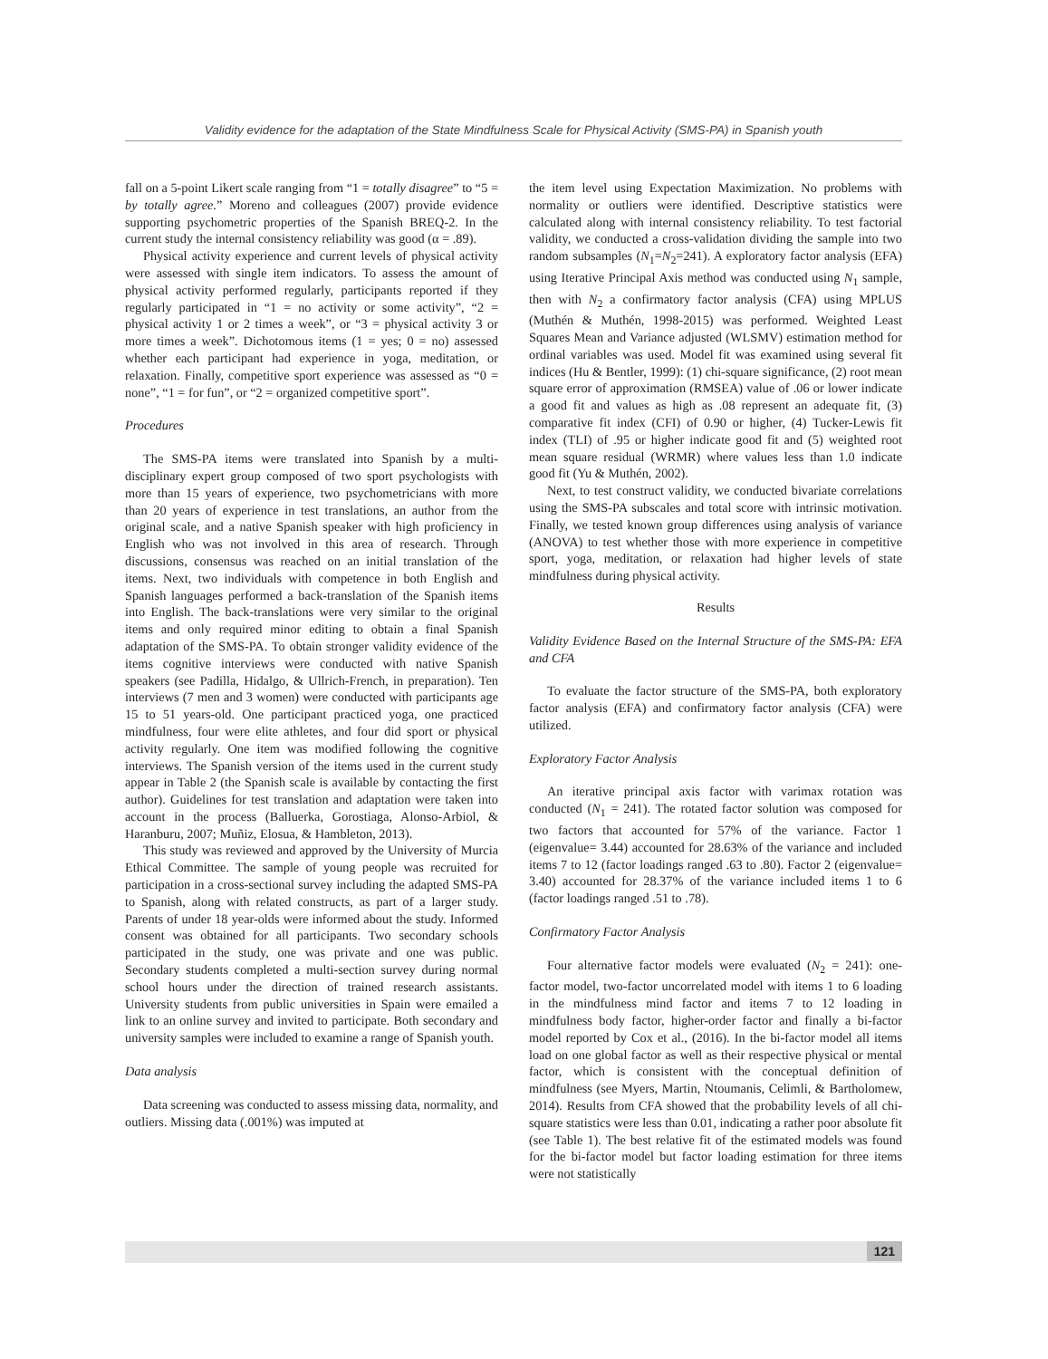Validity evidence for the adaptation of the State Mindfulness Scale for Physical Activity (SMS-PA) in Spanish youth
fall on a 5-point Likert scale ranging from “1 = totally disagree” to “5 = by totally agree.” Moreno and colleagues (2007) provide evidence supporting psychometric properties of the Spanish BREQ-2. In the current study the internal consistency reliability was good (α = .89).
Physical activity experience and current levels of physical activity were assessed with single item indicators. To assess the amount of physical activity performed regularly, participants reported if they regularly participated in “1 = no activity or some activity”, “2 = physical activity 1 or 2 times a week”, or “3 = physical activity 3 or more times a week”. Dichotomous items (1 = yes; 0 = no) assessed whether each participant had experience in yoga, meditation, or relaxation. Finally, competitive sport experience was assessed as “0 = none”, “1 = for fun”, or “2 = organized competitive sport”.
Procedures
The SMS-PA items were translated into Spanish by a multi-disciplinary expert group composed of two sport psychologists with more than 15 years of experience, two psychometricians with more than 20 years of experience in test translations, an author from the original scale, and a native Spanish speaker with high proficiency in English who was not involved in this area of research. Through discussions, consensus was reached on an initial translation of the items. Next, two individuals with competence in both English and Spanish languages performed a back-translation of the Spanish items into English. The back-translations were very similar to the original items and only required minor editing to obtain a final Spanish adaptation of the SMS-PA. To obtain stronger validity evidence of the items cognitive interviews were conducted with native Spanish speakers (see Padilla, Hidalgo, & Ullrich-French, in preparation). Ten interviews (7 men and 3 women) were conducted with participants age 15 to 51 years-old. One participant practiced yoga, one practiced mindfulness, four were elite athletes, and four did sport or physical activity regularly. One item was modified following the cognitive interviews. The Spanish version of the items used in the current study appear in Table 2 (the Spanish scale is available by contacting the first author). Guidelines for test translation and adaptation were taken into account in the process (Balluerka, Gorostiaga, Alonso-Arbiol, & Haranburu, 2007; Muñiz, Elosua, & Hambleton, 2013).
This study was reviewed and approved by the University of Murcia Ethical Committee. The sample of young people was recruited for participation in a cross-sectional survey including the adapted SMS-PA to Spanish, along with related constructs, as part of a larger study. Parents of under 18 year-olds were informed about the study. Informed consent was obtained for all participants. Two secondary schools participated in the study, one was private and one was public. Secondary students completed a multi-section survey during normal school hours under the direction of trained research assistants. University students from public universities in Spain were emailed a link to an online survey and invited to participate. Both secondary and university samples were included to examine a range of Spanish youth.
Data analysis
Data screening was conducted to assess missing data, normality, and outliers. Missing data (.001%) was imputed at
the item level using Expectation Maximization. No problems with normality or outliers were identified. Descriptive statistics were calculated along with internal consistency reliability. To test factorial validity, we conducted a cross-validation dividing the sample into two random subsamples (N<sub>1</sub>=N<sub>2</sub>=241). A exploratory factor analysis (EFA) using Iterative Principal Axis method was conducted using N<sub>1</sub> sample, then with N<sub>2</sub> a confirmatory factor analysis (CFA) using MPLUS (Muthén & Muthén, 1998-2015) was performed. Weighted Least Squares Mean and Variance adjusted (WLSMV) estimation method for ordinal variables was used. Model fit was examined using several fit indices (Hu & Bentler, 1999): (1) chi-square significance, (2) root mean square error of approximation (RMSEA) value of .06 or lower indicate a good fit and values as high as .08 represent an adequate fit, (3) comparative fit index (CFI) of 0.90 or higher, (4) Tucker-Lewis fit index (TLI) of .95 or higher indicate good fit and (5) weighted root mean square residual (WRMR) where values less than 1.0 indicate good fit (Yu & Muthén, 2002).
Next, to test construct validity, we conducted bivariate correlations using the SMS-PA subscales and total score with intrinsic motivation. Finally, we tested known group differences using analysis of variance (ANOVA) to test whether those with more experience in competitive sport, yoga, meditation, or relaxation had higher levels of state mindfulness during physical activity.
Results
Validity Evidence Based on the Internal Structure of the SMS-PA: EFA and CFA
To evaluate the factor structure of the SMS-PA, both exploratory factor analysis (EFA) and confirmatory factor analysis (CFA) were utilized.
Exploratory Factor Analysis
An iterative principal axis factor with varimax rotation was conducted (N<sub>1</sub> = 241). The rotated factor solution was composed for two factors that accounted for 57% of the variance. Factor 1 (eigenvalue= 3.44) accounted for 28.63% of the variance and included items 7 to 12 (factor loadings ranged .63 to .80). Factor 2 (eigenvalue= 3.40) accounted for 28.37% of the variance included items 1 to 6 (factor loadings ranged .51 to .78).
Confirmatory Factor Analysis
Four alternative factor models were evaluated (N<sub>2</sub> = 241): one-factor model, two-factor uncorrelated model with items 1 to 6 loading in the mindfulness mind factor and items 7 to 12 loading in mindfulness body factor, higher-order factor and finally a bi-factor model reported by Cox et al., (2016). In the bi-factor model all items load on one global factor as well as their respective physical or mental factor, which is consistent with the conceptual definition of mindfulness (see Myers, Martin, Ntoumanis, Celimli, & Bartholomew, 2014). Results from CFA showed that the probability levels of all chi-square statistics were less than 0.01, indicating a rather poor absolute fit (see Table 1). The best relative fit of the estimated models was found for the bi-factor model but factor loading estimation for three items were not statistically
121